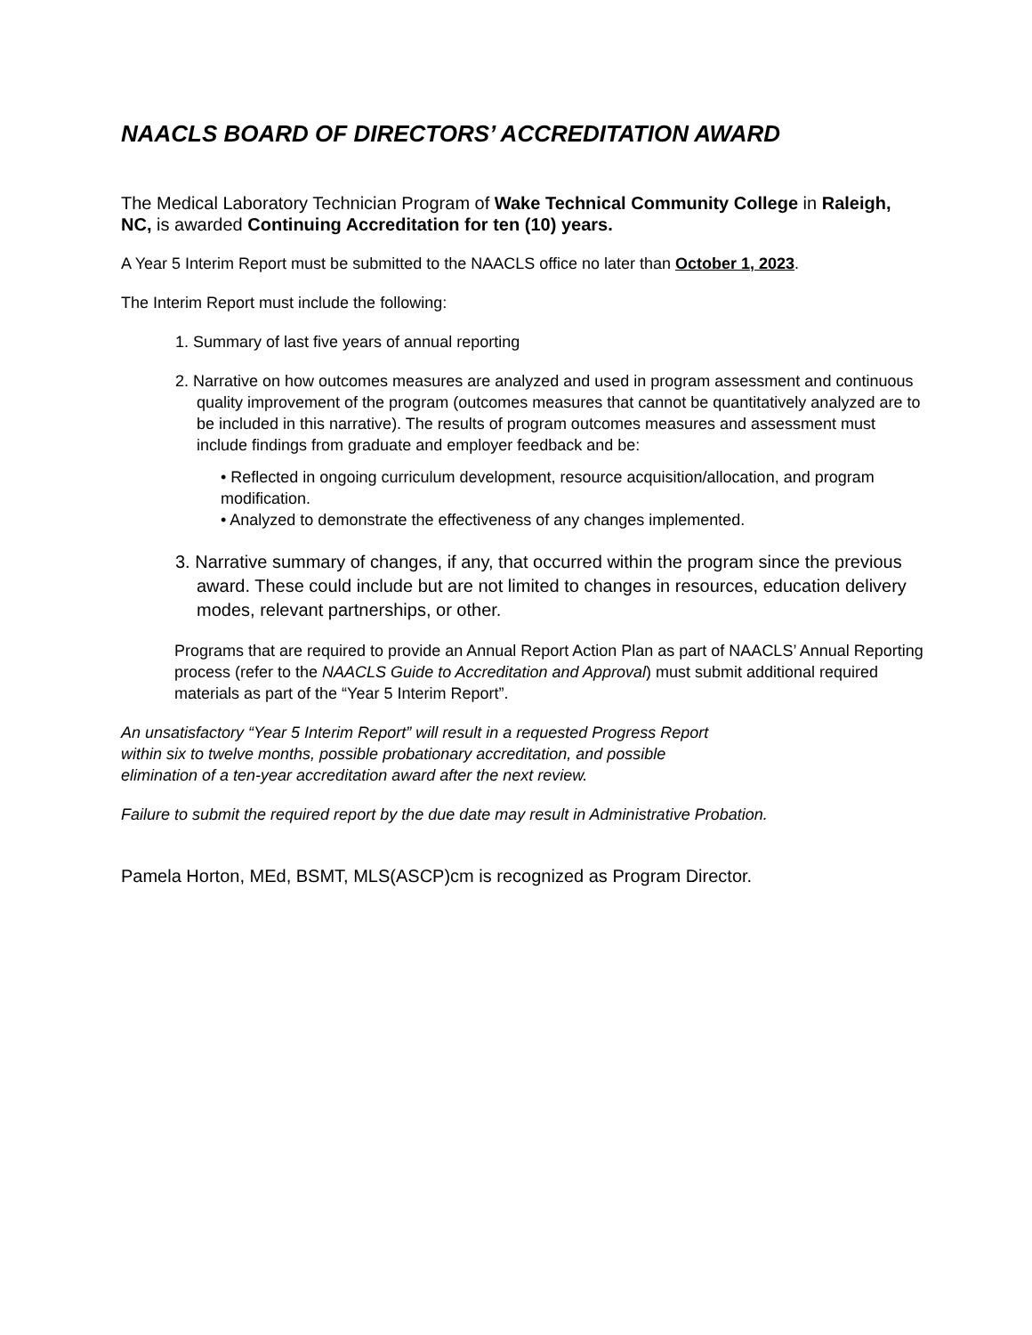NAACLS BOARD OF DIRECTORS’ ACCREDITATION AWARD
The Medical Laboratory Technician Program of Wake Technical Community College in Raleigh, NC, is awarded Continuing Accreditation for ten (10) years.
A Year 5 Interim Report must be submitted to the NAACLS office no later than October 1, 2023.
The Interim Report must include the following:
1. Summary of last five years of annual reporting
2. Narrative on how outcomes measures are analyzed and used in program assessment and continuous quality improvement of the program (outcomes measures that cannot be quantitatively analyzed are to be included in this narrative). The results of program outcomes measures and assessment must include findings from graduate and employer feedback and be:
• Reflected in ongoing curriculum development, resource acquisition/allocation, and program modification.
• Analyzed to demonstrate the effectiveness of any changes implemented.
3. Narrative summary of changes, if any, that occurred within the program since the previous award. These could include but are not limited to changes in resources, education delivery modes, relevant partnerships, or other.
Programs that are required to provide an Annual Report Action Plan as part of NAACLS’ Annual Reporting process (refer to the NAACLS Guide to Accreditation and Approval) must submit additional required materials as part of the “Year 5 Interim Report”.
An unsatisfactory “Year 5 Interim Report” will result in a requested Progress Report
within six to twelve months, possible probationary accreditation, and possible
elimination of a ten-year accreditation award after the next review.
Failure to submit the required report by the due date may result in Administrative Probation.
Pamela Horton, MEd, BSMT, MLS(ASCP)cm is recognized as Program Director.